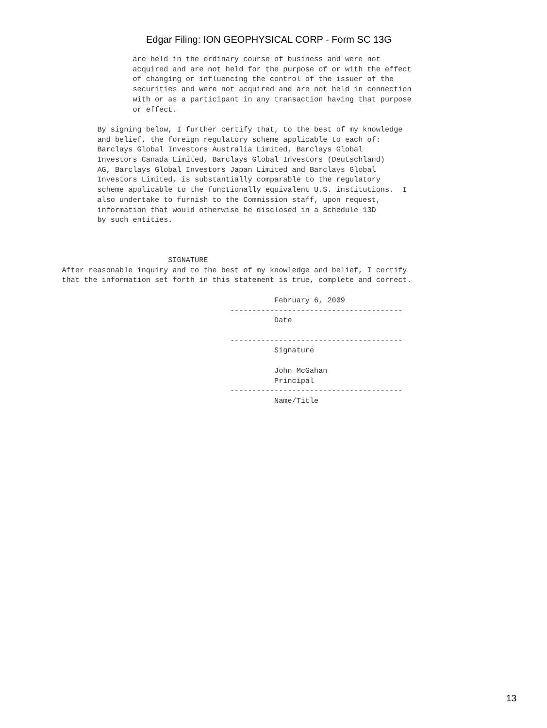Edgar Filing: ION GEOPHYSICAL CORP - Form SC 13G
                              are held in the ordinary course of business and were not
                              acquired and are not held for the purpose of or with the effect
                              of changing or influencing the control of the issuer of the
                              securities and were not acquired and are not held in connection
                              with or as a participant in any transaction having that purpose
                              or effect.

                      By signing below, I further certify that, to the best of my knowledge
                      and belief, the foreign regulatory scheme applicable to each of:
                      Barclays Global Investors Australia Limited, Barclays Global
                      Investors Canada Limited, Barclays Global Investors (Deutschland)
                      AG, Barclays Global Investors Japan Limited and Barclays Global
                      Investors Limited, is substantially comparable to the regulatory
                      scheme applicable to the functionally equivalent U.S. institutions.  I
                      also undertake to furnish to the Commission staff, upon request,
                      information that would otherwise be disclosed in a Schedule 13D
                      by such entities.



                                      SIGNATURE
              After reasonable inquiry and to the best of my knowledge and belief, I certify
              that the information set forth in this statement is true, complete and correct.

                                                              February 6, 2009
                                                    ---------------------------------------
                                                              Date

                                                    ---------------------------------------
                                                              Signature

                                                              John McGahan
                                                              Principal
                                                    ---------------------------------------
                                                              Name/Title
13